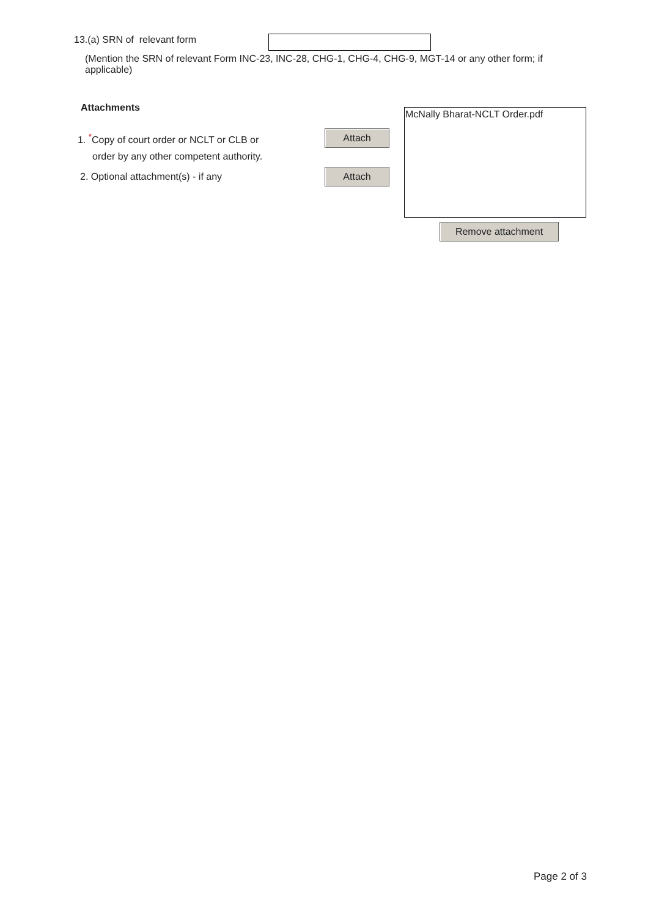13.(a) SRN of relevant form
(Mention the SRN of relevant Form INC-23, INC-28, CHG-1, CHG-4, CHG-9, MGT-14 or any other form; if applicable)
Attachments
1. <sup>*</sup>Copy of court order or NCLT or CLB or
order by any other competent authority.
2. Optional attachment(s) - if any
Attach
Attach
McNally Bharat-NCLT Order.pdf
Remove attachment
Page 2 of 3